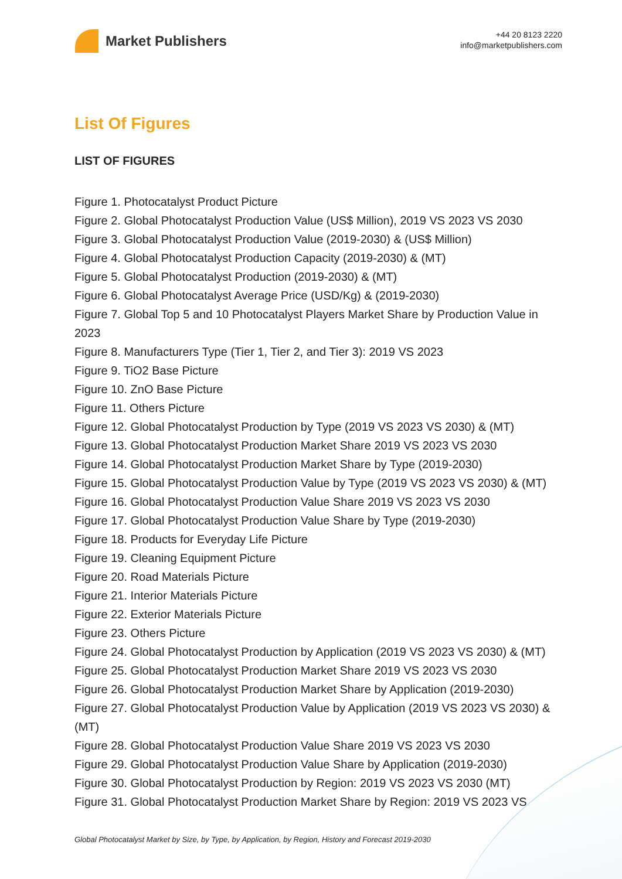Market Publishers
+44 20 8123 2220
info@marketpublishers.com
List Of Figures
LIST OF FIGURES
Figure 1. Photocatalyst Product Picture
Figure 2. Global Photocatalyst Production Value (US$ Million), 2019 VS 2023 VS 2030
Figure 3. Global Photocatalyst Production Value (2019-2030) & (US$ Million)
Figure 4. Global Photocatalyst Production Capacity (2019-2030) & (MT)
Figure 5. Global Photocatalyst Production (2019-2030) & (MT)
Figure 6. Global Photocatalyst Average Price (USD/Kg) & (2019-2030)
Figure 7. Global Top 5 and 10 Photocatalyst Players Market Share by Production Value in 2023
Figure 8. Manufacturers Type (Tier 1, Tier 2, and Tier 3): 2019 VS 2023
Figure 9. TiO2 Base Picture
Figure 10. ZnO Base Picture
Figure 11. Others Picture
Figure 12. Global Photocatalyst Production by Type (2019 VS 2023 VS 2030) & (MT)
Figure 13. Global Photocatalyst Production Market Share 2019 VS 2023 VS 2030
Figure 14. Global Photocatalyst Production Market Share by Type (2019-2030)
Figure 15. Global Photocatalyst Production Value by Type (2019 VS 2023 VS 2030) & (MT)
Figure 16. Global Photocatalyst Production Value Share 2019 VS 2023 VS 2030
Figure 17. Global Photocatalyst Production Value Share by Type (2019-2030)
Figure 18. Products for Everyday Life Picture
Figure 19. Cleaning Equipment Picture
Figure 20. Road Materials Picture
Figure 21. Interior Materials Picture
Figure 22. Exterior Materials Picture
Figure 23. Others Picture
Figure 24. Global Photocatalyst Production by Application (2019 VS 2023 VS 2030) & (MT)
Figure 25. Global Photocatalyst Production Market Share 2019 VS 2023 VS 2030
Figure 26. Global Photocatalyst Production Market Share by Application (2019-2030)
Figure 27. Global Photocatalyst Production Value by Application (2019 VS 2023 VS 2030) & (MT)
Figure 28. Global Photocatalyst Production Value Share 2019 VS 2023 VS 2030
Figure 29. Global Photocatalyst Production Value Share by Application (2019-2030)
Figure 30. Global Photocatalyst Production by Region: 2019 VS 2023 VS 2030 (MT)
Figure 31. Global Photocatalyst Production Market Share by Region: 2019 VS 2023 VS
Global Photocatalyst Market by Size, by Type, by Application, by Region, History and Forecast 2019-2030